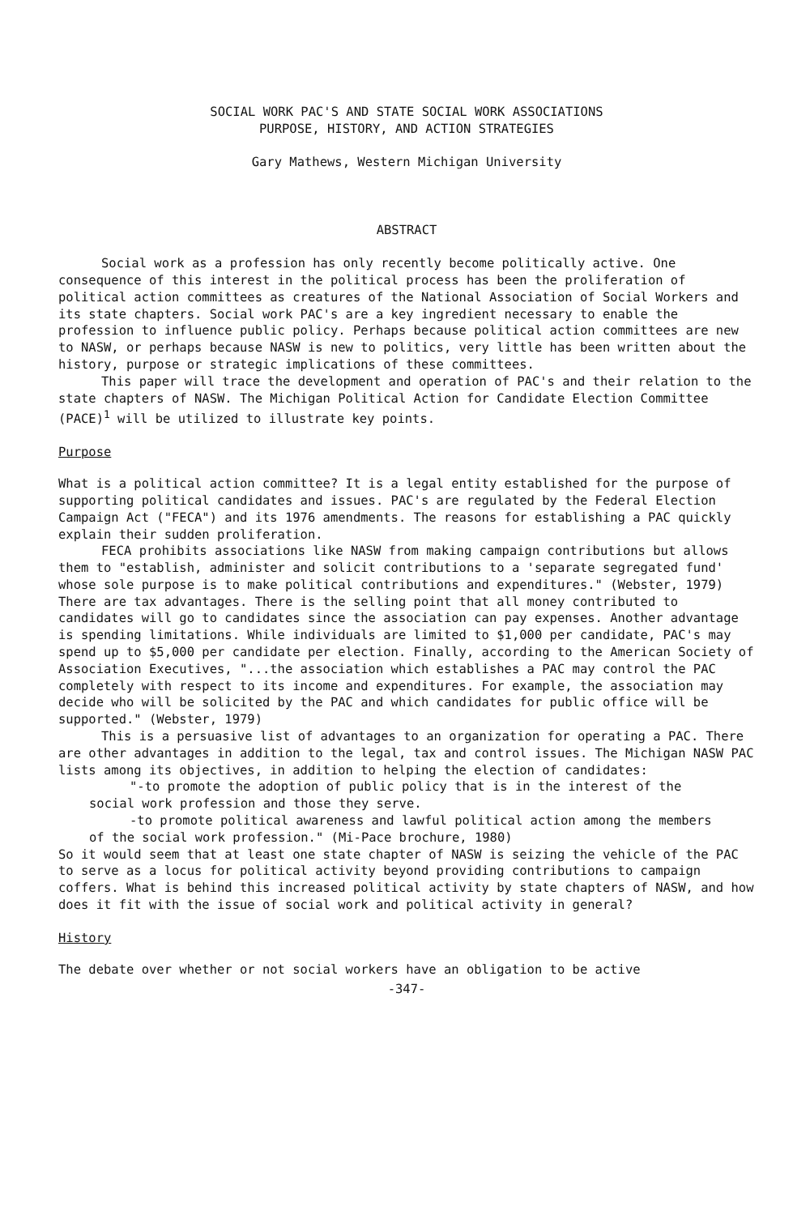SOCIAL WORK PAC'S AND STATE SOCIAL WORK ASSOCIATIONS
PURPOSE, HISTORY, AND ACTION STRATEGIES
Gary Mathews, Western Michigan University
ABSTRACT
Social work as a profession has only recently become politically active. One consequence of this interest in the political process has been the proliferation of political action committees as creatures of the National Association of Social Workers and its state chapters. Social work PAC's are a key ingredient necessary to enable the profession to influence public policy. Perhaps because political action committees are new to NASW, or perhaps because NASW is new to politics, very little has been written about the history, purpose or strategic implications of these committees.
This paper will trace the development and operation of PAC's and their relation to the state chapters of NASW. The Michigan Political Action for Candidate Election Committee (PACE)<sup>1</sup> will be utilized to illustrate key points.
Purpose
What is a political action committee? It is a legal entity established for the purpose of supporting political candidates and issues. PAC's are regulated by the Federal Election Campaign Act ("FECA") and its 1976 amendments. The reasons for establishing a PAC quickly explain their sudden proliferation.
FECA prohibits associations like NASW from making campaign contributions but allows them to "establish, administer and solicit contributions to a 'separate segregated fund' whose sole purpose is to make political contributions and expenditures." (Webster, 1979) There are tax advantages. There is the selling point that all money contributed to candidates will go to candidates since the association can pay expenses. Another advantage is spending limitations. While individuals are limited to $1,000 per candidate, PAC's may spend up to $5,000 per candidate per election. Finally, according to the American Society of Association Executives, "...the association which establishes a PAC may control the PAC completely with respect to its income and expenditures. For example, the association may decide who will be solicited by the PAC and which candidates for public office will be supported." (Webster, 1979)
This is a persuasive list of advantages to an organization for operating a PAC. There are other advantages in addition to the legal, tax and control issues. The Michigan NASW PAC lists among its objectives, in addition to helping the election of candidates:
"-to promote the adoption of public policy that is in the interest of the social work profession and those they serve.
-to promote political awareness and lawful political action among the members of the social work profession." (Mi-Pace brochure, 1980)
So it would seem that at least one state chapter of NASW is seizing the vehicle of the PAC to serve as a locus for political activity beyond providing contributions to campaign coffers. What is behind this increased political activity by state chapters of NASW, and how does it fit with the issue of social work and political activity in general?
History
The debate over whether or not social workers have an obligation to be active
-347-